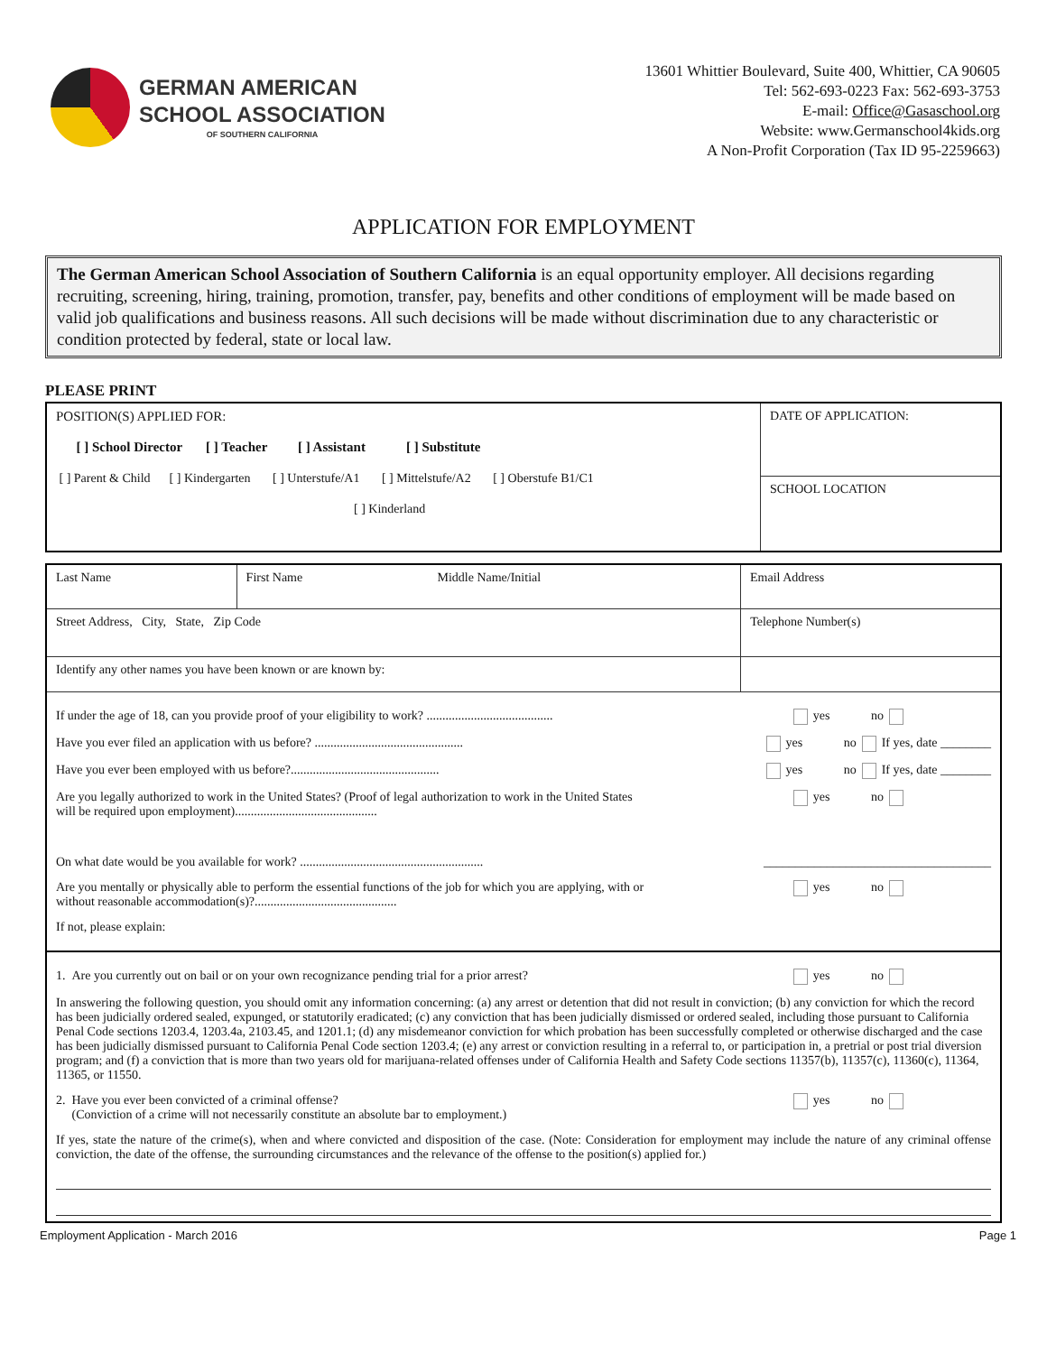GERMAN AMERICAN
SCHOOL ASSOCIATION
OF SOUTHERN CALIFORNIA
13601 Whittier Boulevard, Suite 400, Whittier, CA 90605
Tel: 562-693-0223 Fax: 562-693-3753
E-mail: Office@Gasaschool.org
Website: www.Germanschool4kids.org
A Non-Profit Corporation (Tax ID 95-2259663)
APPLICATION FOR EMPLOYMENT
The German American School Association of Southern California is an equal opportunity employer. All decisions regarding recruiting, screening, hiring, training, promotion, transfer, pay, benefits and other conditions of employment will be made based on valid job qualifications and business reasons. All such decisions will be made without discrimination due to any characteristic or condition protected by federal, state or local law.
PLEASE PRINT
| POSITION(S) APPLIED FOR: [ ] School Director [ ] Teacher [ ] Assistant [ ] Substitute [ ] Parent & Child [ ] Kindergarten [ ] Unterstufe/A1 [ ] Mittelstufe/A2 [ ] Oberstufe B1/C1 [ ] Kinderland | DATE OF APPLICATION: |
| | SCHOOL LOCATION |
| Last Name | First Name | Middle Name/Initial | Email Address | |
| Street Address, City, State, Zip Code | | | | Telephone Number(s) |
| Identify any other names you have been known or are known by: | | | | |
| If under the age of 18, can you provide proof of your eligibility to work? ........................................ yes no Have you ever filed an application with us before? ............................................... yes no If yes, date ________ Have you ever been employed with us before?............................................... yes no If yes, date ________ Are you legally authorized to work in the United States? (Proof of legal authorization to work in the United States will be required upon employment)............................................. yes no On what date would be you available for work? .......................................................... ____________________________________ Are you mentally or physically able to perform the essential functions of the job for which you are applying, with or without reasonable accommodation(s)?............................................. yes no If not, please explain: | | | | |
| 1. Are you currently out on bail or on your own recognizance pending trial for a prior arrest? yes no In answering the following question, you should omit any information concerning: (a) any arrest or detention that did not result in conviction; (b) any conviction for which the record has been judicially ordered sealed, expunged, or statutorily eradicated; (c) any conviction that has been judicially dismissed or ordered sealed, including those pursuant to California Penal Code sections 1203.4, 1203.4a, 2103.45, and 1201.1; (d) any misdemeanor conviction for which probation has been successfully completed or otherwise discharged and the case has been judicially dismissed pursuant to California Penal Code section 1203.4; (e) any arrest or conviction resulting in a referral to, or participation in, a pretrial or post trial diversion program; and (f) a conviction that is more than two years old for marijuana-related offenses under of California Health and Safety Code sections 11357(b), 11357(c), 11360(c), 11364, 11365, or 11550. 2. Have you ever been convicted of a criminal offense? (Conviction of a crime will not necessarily constitute an absolute bar to employment.) yes no If yes, state the nature of the crime(s), when and where convicted and disposition of the case. (Note: Consideration for employment may include the nature of any criminal offense conviction, the date of the offense, the surrounding circumstances and the relevance of the offense to the position(s) applied for.) | | | | |
Employment Application - March 2016 Page 1